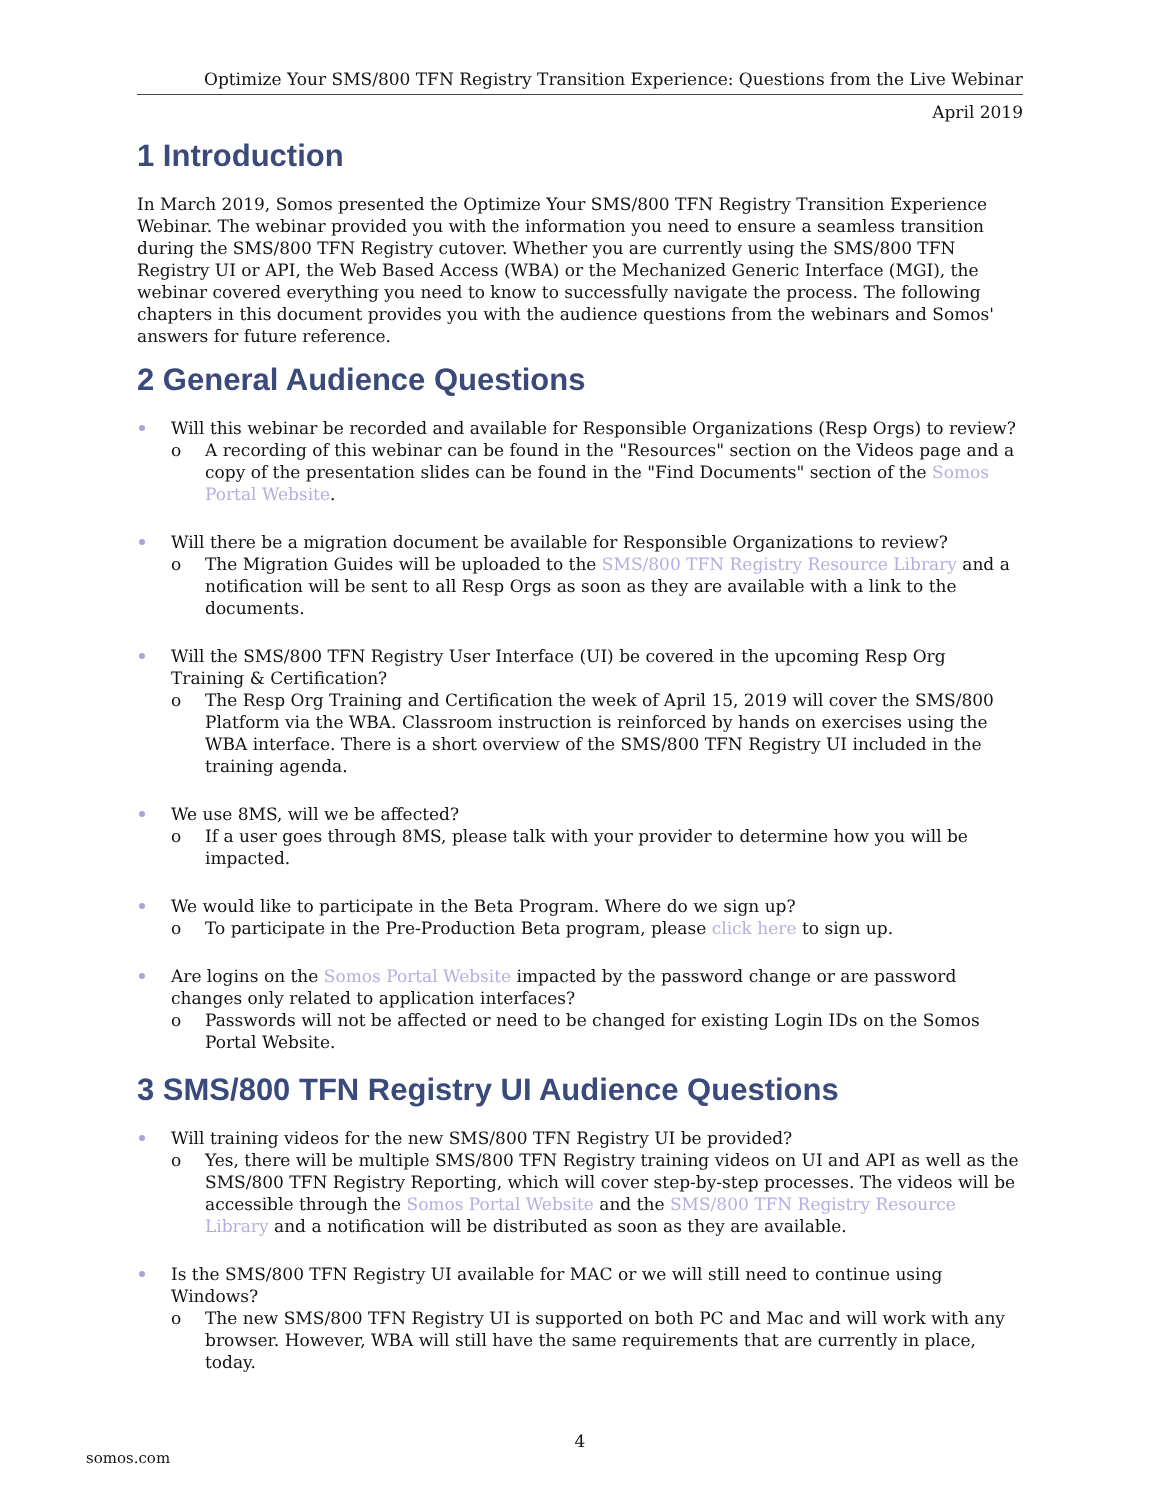Optimize Your SMS/800 TFN Registry Transition Experience: Questions from the Live Webinar
April 2019
1 Introduction
In March 2019, Somos presented the Optimize Your SMS/800 TFN Registry Transition Experience Webinar. The webinar provided you with the information you need to ensure a seamless transition during the SMS/800 TFN Registry cutover. Whether you are currently using the SMS/800 TFN Registry UI or API, the Web Based Access (WBA) or the Mechanized Generic Interface (MGI), the webinar covered everything you need to know to successfully navigate the process. The following chapters in this document provides you with the audience questions from the webinars and Somos' answers for future reference.
2 General Audience Questions
Will this webinar be recorded and available for Responsible Organizations (Resp Orgs) to review?
o A recording of this webinar can be found in the "Resources" section on the Videos page and a copy of the presentation slides can be found in the "Find Documents" section of the Somos Portal Website.
Will there be a migration document be available for Responsible Organizations to review?
o The Migration Guides will be uploaded to the SMS/800 TFN Registry Resource Library and a notification will be sent to all Resp Orgs as soon as they are available with a link to the documents.
Will the SMS/800 TFN Registry User Interface (UI) be covered in the upcoming Resp Org Training & Certification?
o The Resp Org Training and Certification the week of April 15, 2019 will cover the SMS/800 Platform via the WBA. Classroom instruction is reinforced by hands on exercises using the WBA interface. There is a short overview of the SMS/800 TFN Registry UI included in the training agenda.
We use 8MS, will we be affected?
o If a user goes through 8MS, please talk with your provider to determine how you will be impacted.
We would like to participate in the Beta Program. Where do we sign up?
o To participate in the Pre-Production Beta program, please click here to sign up.
Are logins on the Somos Portal Website impacted by the password change or are password changes only related to application interfaces?
o Passwords will not be affected or need to be changed for existing Login IDs on the Somos Portal Website.
3 SMS/800 TFN Registry UI Audience Questions
Will training videos for the new SMS/800 TFN Registry UI be provided?
o Yes, there will be multiple SMS/800 TFN Registry training videos on UI and API as well as the SMS/800 TFN Registry Reporting, which will cover step-by-step processes. The videos will be accessible through the Somos Portal Website and the SMS/800 TFN Registry Resource Library and a notification will be distributed as soon as they are available.
Is the SMS/800 TFN Registry UI available for MAC or we will still need to continue using Windows?
o The new SMS/800 TFN Registry UI is supported on both PC and Mac and will work with any browser. However, WBA will still have the same requirements that are currently in place, today.
4
somos.com